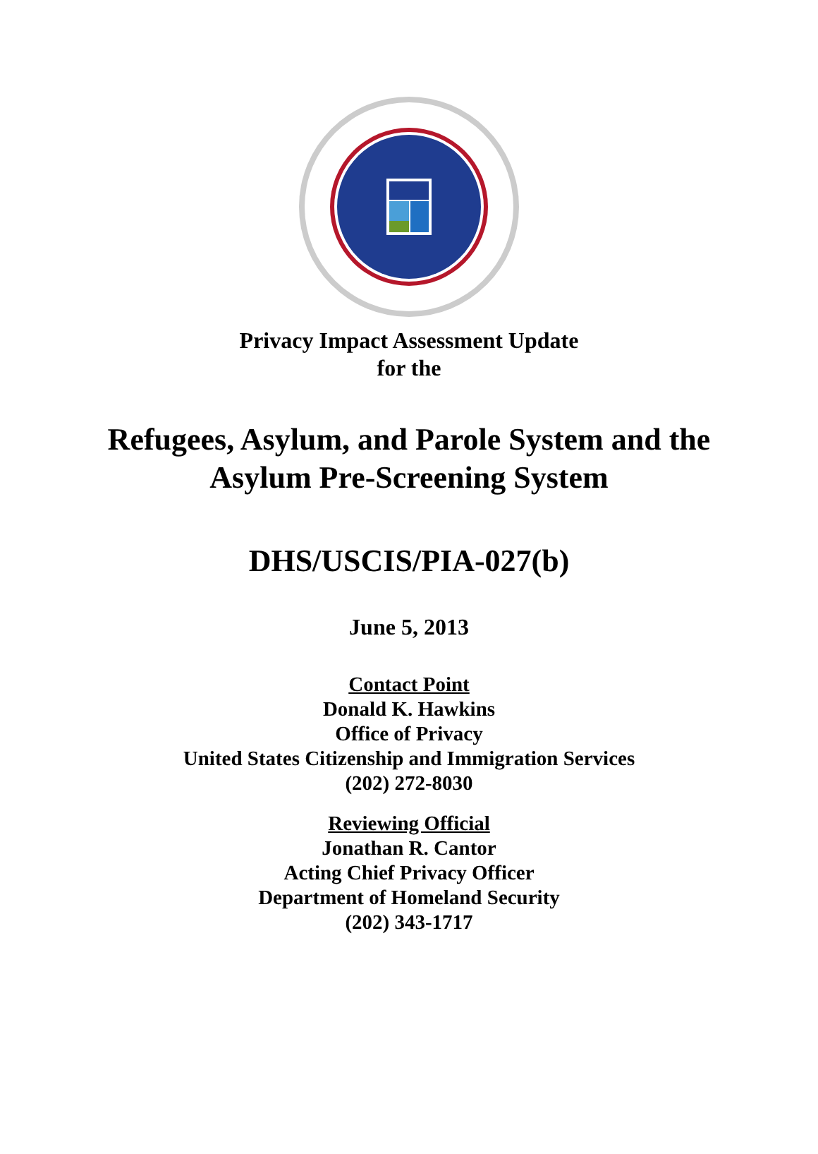Privacy Impact Assessment Update
for the
Refugees, Asylum, and Parole System and the
Asylum Pre-Screening System
DHS/USCIS/PIA-027(b)
June 5, 2013
Contact Point
Donald K. Hawkins
Office of Privacy
United States Citizenship and Immigration Services
(202) 272-8030
Reviewing Official
Jonathan R. Cantor
Acting Chief Privacy Officer
Department of Homeland Security
(202) 343-1717